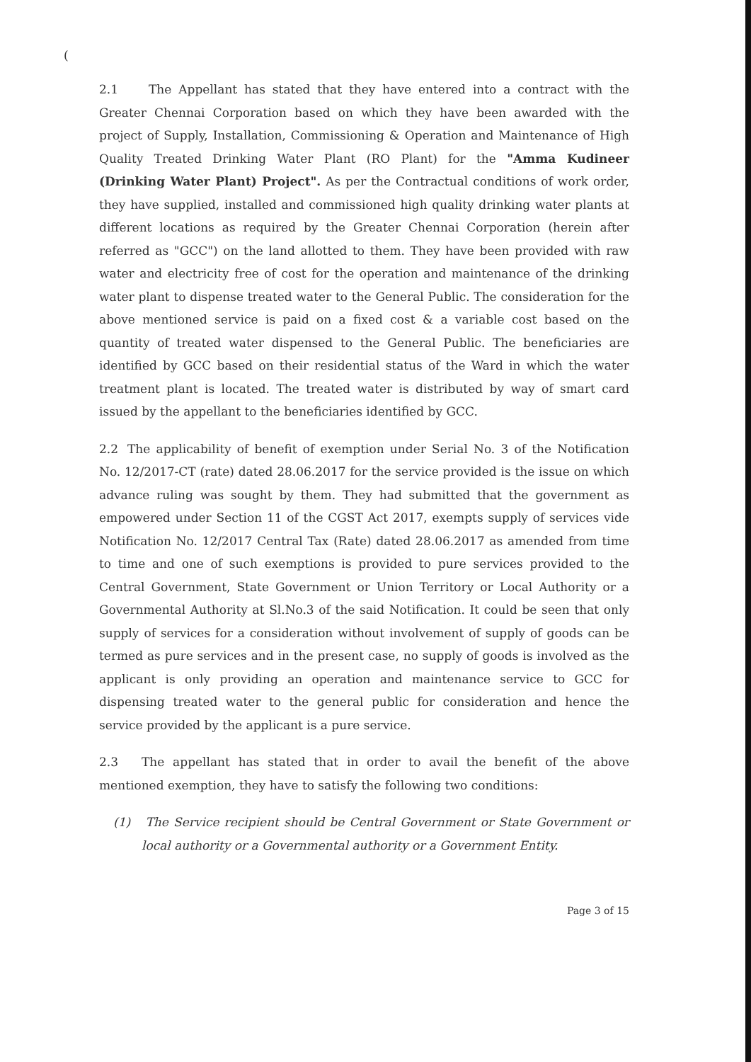(
2.1 The Appellant has stated that they have entered into a contract with the Greater Chennai Corporation based on which they have been awarded with the project of Supply, Installation, Commissioning & Operation and Maintenance of High Quality Treated Drinking Water Plant (RO Plant) for the "Amma Kudineer (Drinking Water Plant) Project". As per the Contractual conditions of work order, they have supplied, installed and commissioned high quality drinking water plants at different locations as required by the Greater Chennai Corporation (herein after referred as "GCC") on the land allotted to them. They have been provided with raw water and electricity free of cost for the operation and maintenance of the drinking water plant to dispense treated water to the General Public. The consideration for the above mentioned service is paid on a fixed cost & a variable cost based on the quantity of treated water dispensed to the General Public. The beneficiaries are identified by GCC based on their residential status of the Ward in which the water treatment plant is located. The treated water is distributed by way of smart card issued by the appellant to the beneficiaries identified by GCC.
2.2 The applicability of benefit of exemption under Serial No. 3 of the Notification No. 12/2017-CT (rate) dated 28.06.2017 for the service provided is the issue on which advance ruling was sought by them. They had submitted that the government as empowered under Section 11 of the CGST Act 2017, exempts supply of services vide Notification No. 12/2017 Central Tax (Rate) dated 28.06.2017 as amended from time to time and one of such exemptions is provided to pure services provided to the Central Government, State Government or Union Territory or Local Authority or a Governmental Authority at Sl.No.3 of the said Notification. It could be seen that only supply of services for a consideration without involvement of supply of goods can be termed as pure services and in the present case, no supply of goods is involved as the applicant is only providing an operation and maintenance service to GCC for dispensing treated water to the general public for consideration and hence the service provided by the applicant is a pure service.
2.3 The appellant has stated that in order to avail the benefit of the above mentioned exemption, they have to satisfy the following two conditions:
(1) The Service recipient should be Central Government or State Government or local authority or a Governmental authority or a Government Entity.
Page 3 of 15